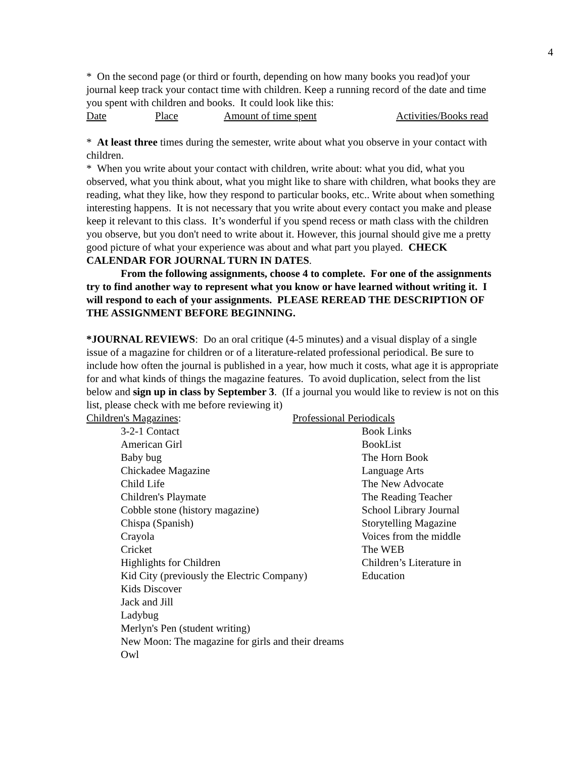4
* On the second page (or third or fourth, depending on how many books you read)of your journal keep track your contact time with children. Keep a running record of the date and time you spent with children and books. It could look like this:
Date Place Amount of time spent Activities/Books read
* At least three times during the semester, write about what you observe in your contact with children.
* When you write about your contact with children, write about: what you did, what you observed, what you think about, what you might like to share with children, what books they are reading, what they like, how they respond to particular books, etc.. Write about when something interesting happens. It is not necessary that you write about every contact you make and please keep it relevant to this class. It’s wonderful if you spend recess or math class with the children you observe, but you don't need to write about it. However, this journal should give me a pretty good picture of what your experience was about and what part you played. CHECK CALENDAR FOR JOURNAL TURN IN DATES.
From the following assignments, choose 4 to complete. For one of the assignments try to find another way to represent what you know or have learned without writing it. I will respond to each of your assignments. PLEASE REREAD THE DESCRIPTION OF THE ASSIGNMENT BEFORE BEGINNING.
*JOURNAL REVIEWS: Do an oral critique (4-5 minutes) and a visual display of a single issue of a magazine for children or of a literature-related professional periodical. Be sure to include how often the journal is published in a year, how much it costs, what age it is appropriate for and what kinds of things the magazine features. To avoid duplication, select from the list below and sign up in class by September 3. (If a journal you would like to review is not on this list, please check with me before reviewing it)
Children's Magazines: Professional Periodicals
3-2-1 Contact
American Girl
Baby bug
Chickadee Magazine
Child Life
Children's Playmate
Cobble stone (history magazine)
Chispa (Spanish)
Crayola
Cricket
Highlights for Children
Kid City (previously the Electric Company)
Kids Discover
Jack and Jill
Ladybug
Merlyn's Pen (student writing)
New Moon: The magazine for girls and their dreams
Owl
Book Links
BookList
The Horn Book
Language Arts
The New Advocate
The Reading Teacher
School Library Journal
Storytelling Magazine
Voices from the middle
The WEB
Children’s Literature in
Education